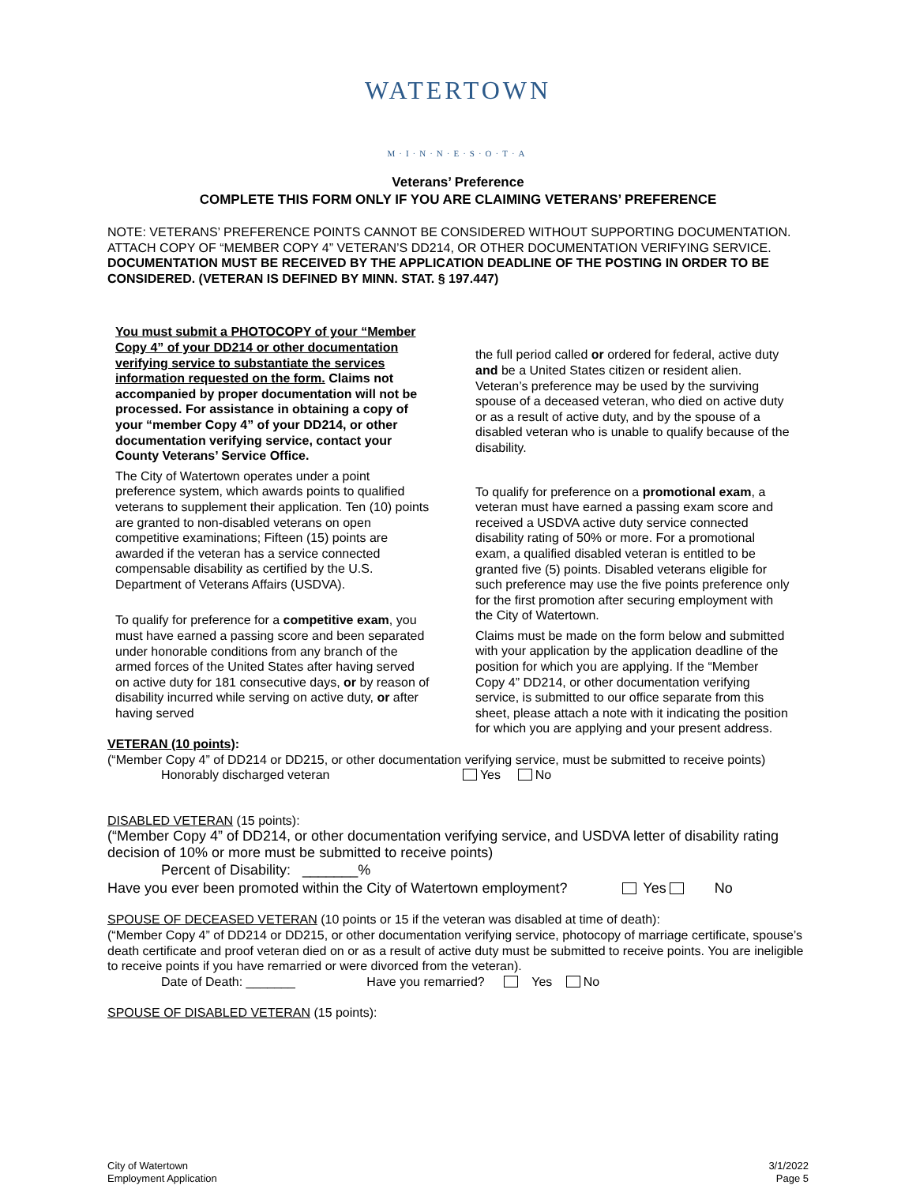WATERTOWN
M·I·N·N·E·S·O·T·A
Veterans’ Preference
COMPLETE THIS FORM ONLY IF YOU ARE CLAIMING VETERANS’ PREFERENCE
NOTE: VETERANS’ PREFERENCE POINTS CANNOT BE CONSIDERED WITHOUT SUPPORTING DOCUMENTATION. ATTACH COPY OF “MEMBER COPY 4” VETERAN’S DD214, OR OTHER DOCUMENTATION VERIFYING SERVICE. DOCUMENTATION MUST BE RECEIVED BY THE APPLICATION DEADLINE OF THE POSTING IN ORDER TO BE CONSIDERED. (VETERAN IS DEFINED BY MINN. STAT. § 197.447)
You must submit a PHOTOCOPY of your “Member Copy 4” of your DD214 or other documentation verifying service to substantiate the services information requested on the form. Claims not accompanied by proper documentation will not be processed. For assistance in obtaining a copy of your “member Copy 4” of your DD214, or other documentation verifying service, contact your County Veterans’ Service Office.
The City of Watertown operates under a point preference system, which awards points to qualified veterans to supplement their application. Ten (10) points are granted to non-disabled veterans on open competitive examinations; Fifteen (15) points are awarded if the veteran has a service connected compensable disability as certified by the U.S. Department of Veterans Affairs (USDVA).
To qualify for preference for a competitive exam, you must have earned a passing score and been separated under honorable conditions from any branch of the armed forces of the United States after having served on active duty for 181 consecutive days, or by reason of disability incurred while serving on active duty, or after having served
the full period called or ordered for federal, active duty and be a United States citizen or resident alien. Veteran’s preference may be used by the surviving spouse of a deceased veteran, who died on active duty or as a result of active duty, and by the spouse of a disabled veteran who is unable to qualify because of the disability.
To qualify for preference on a promotional exam, a veteran must have earned a passing exam score and received a USDVA active duty service connected disability rating of 50% or more. For a promotional exam, a qualified disabled veteran is entitled to be granted five (5) points. Disabled veterans eligible for such preference may use the five points preference only for the first promotion after securing employment with the City of Watertown.
Claims must be made on the form below and submitted with your application by the application deadline of the position for which you are applying. If the “Member Copy 4” DD214, or other documentation verifying service, is submitted to our office separate from this sheet, please attach a note with it indicating the position for which you are applying and your present address.
VETERAN (10 points):
(“Member Copy 4” of DD214 or DD215, or other documentation verifying service, must be submitted to receive points)
Honorably discharged veteran Yes No
DISABLED VETERAN (15 points):
(“Member Copy 4” of DD214, or other documentation verifying service, and USDVA letter of disability rating decision of 10% or more must be submitted to receive points)
Percent of Disability: _______%
Have you ever been promoted within the City of Watertown employment? Yes No
SPOUSE OF DECEASED VETERAN (10 points or 15 if the veteran was disabled at time of death):
(“Member Copy 4” of DD214 or DD215, or other documentation verifying service, photocopy of marriage certificate, spouse’s death certificate and proof veteran died on or as a result of active duty must be submitted to receive points. You are ineligible to receive points if you have remarried or were divorced from the veteran).
Date of Death: _______ Have you remarried? Yes No
SPOUSE OF DISABLED VETERAN (15 points):
City of Watertown
Employment Application
3/1/2022
Page 5